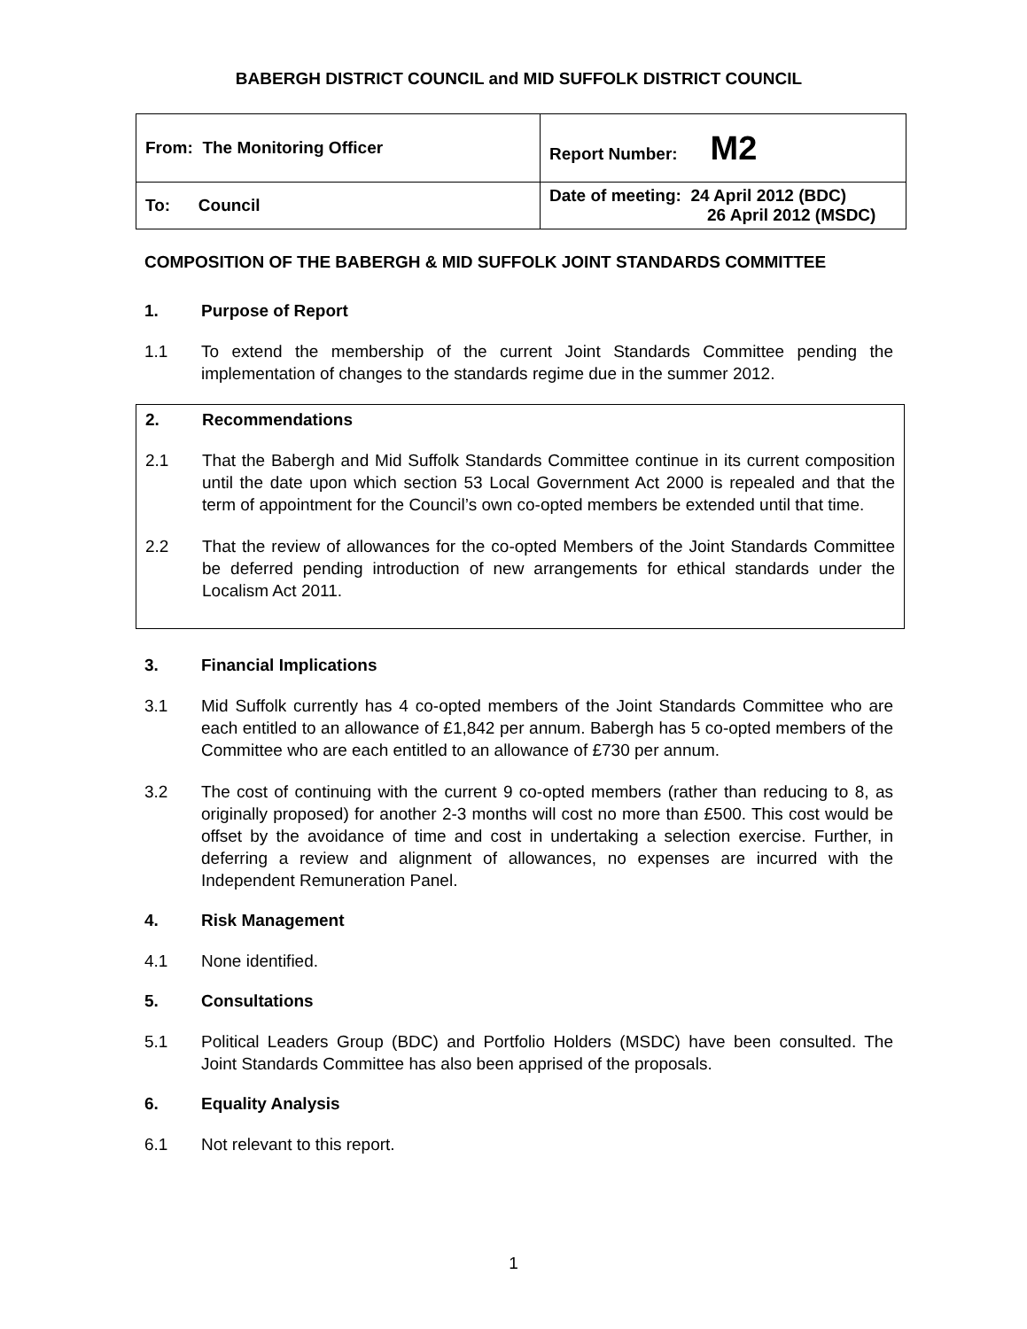BABERGH DISTRICT COUNCIL and MID SUFFOLK DISTRICT COUNCIL
| From: The Monitoring Officer | Report Number: M2 |
| To: Council | Date of meeting: 24 April 2012 (BDC) 26 April 2012 (MSDC) |
COMPOSITION OF THE BABERGH & MID SUFFOLK JOINT STANDARDS COMMITTEE
1. Purpose of Report
1.1 To extend the membership of the current Joint Standards Committee pending the implementation of changes to the standards regime due in the summer 2012.
2. Recommendations
2.1 That the Babergh and Mid Suffolk Standards Committee continue in its current composition until the date upon which section 53 Local Government Act 2000 is repealed and that the term of appointment for the Council’s own co-opted members be extended until that time.
2.2 That the review of allowances for the co-opted Members of the Joint Standards Committee be deferred pending introduction of new arrangements for ethical standards under the Localism Act 2011.
3. Financial Implications
3.1 Mid Suffolk currently has 4 co-opted members of the Joint Standards Committee who are each entitled to an allowance of £1,842 per annum. Babergh has 5 co-opted members of the Committee who are each entitled to an allowance of £730 per annum.
3.2 The cost of continuing with the current 9 co-opted members (rather than reducing to 8, as originally proposed) for another 2-3 months will cost no more than £500. This cost would be offset by the avoidance of time and cost in undertaking a selection exercise. Further, in deferring a review and alignment of allowances, no expenses are incurred with the Independent Remuneration Panel.
4. Risk Management
4.1 None identified.
5. Consultations
5.1 Political Leaders Group (BDC) and Portfolio Holders (MSDC) have been consulted. The Joint Standards Committee has also been apprised of the proposals.
6. Equality Analysis
6.1 Not relevant to this report.
1